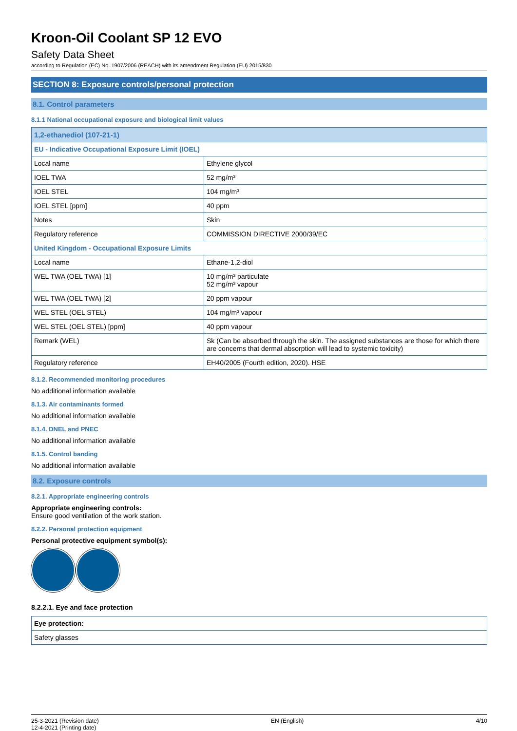Kroon-Oil Coolant SP 12 EVO
Safety Data Sheet
according to Regulation (EC) No. 1907/2006 (REACH) with its amendment Regulation (EU) 2015/830
SECTION 8: Exposure controls/personal protection
8.1. Control parameters
8.1.1 National occupational exposure and biological limit values
| 1,2-ethanediol (107-21-1) | |
| EU - Indicative Occupational Exposure Limit (IOEL) | |
| Local name | Ethylene glycol |
| IOEL TWA | 52 mg/m³ |
| IOEL STEL | 104 mg/m³ |
| IOEL STEL [ppm] | 40 ppm |
| Notes | Skin |
| Regulatory reference | COMMISSION DIRECTIVE 2000/39/EC |
| United Kingdom - Occupational Exposure Limits | |
| Local name | Ethane-1,2-diol |
| WEL TWA (OEL TWA) [1] | 10 mg/m³ particulate 52 mg/m³ vapour |
| WEL TWA (OEL TWA) [2] | 20 ppm vapour |
| WEL STEL (OEL STEL) | 104 mg/m³ vapour |
| WEL STEL (OEL STEL) [ppm] | 40 ppm vapour |
| Remark (WEL) | Sk (Can be absorbed through the skin. The assigned substances are those for which there are concerns that dermal absorption will lead to systemic toxicity) |
| Regulatory reference | EH40/2005 (Fourth edition, 2020). HSE |
8.1.2. Recommended monitoring procedures
No additional information available
8.1.3. Air contaminants formed
No additional information available
8.1.4. DNEL and PNEC
No additional information available
8.1.5. Control banding
No additional information available
8.2. Exposure controls
8.2.1. Appropriate engineering controls
Appropriate engineering controls:
Ensure good ventilation of the work station.
8.2.2. Personal protection equipment
Personal protective equipment symbol(s):
8.2.2.1. Eye and face protection
| Eye protection: |
| Safety glasses |
25-3-2021 (Revision date)
12-4-2021 (Printing date)
EN (English) 4/10